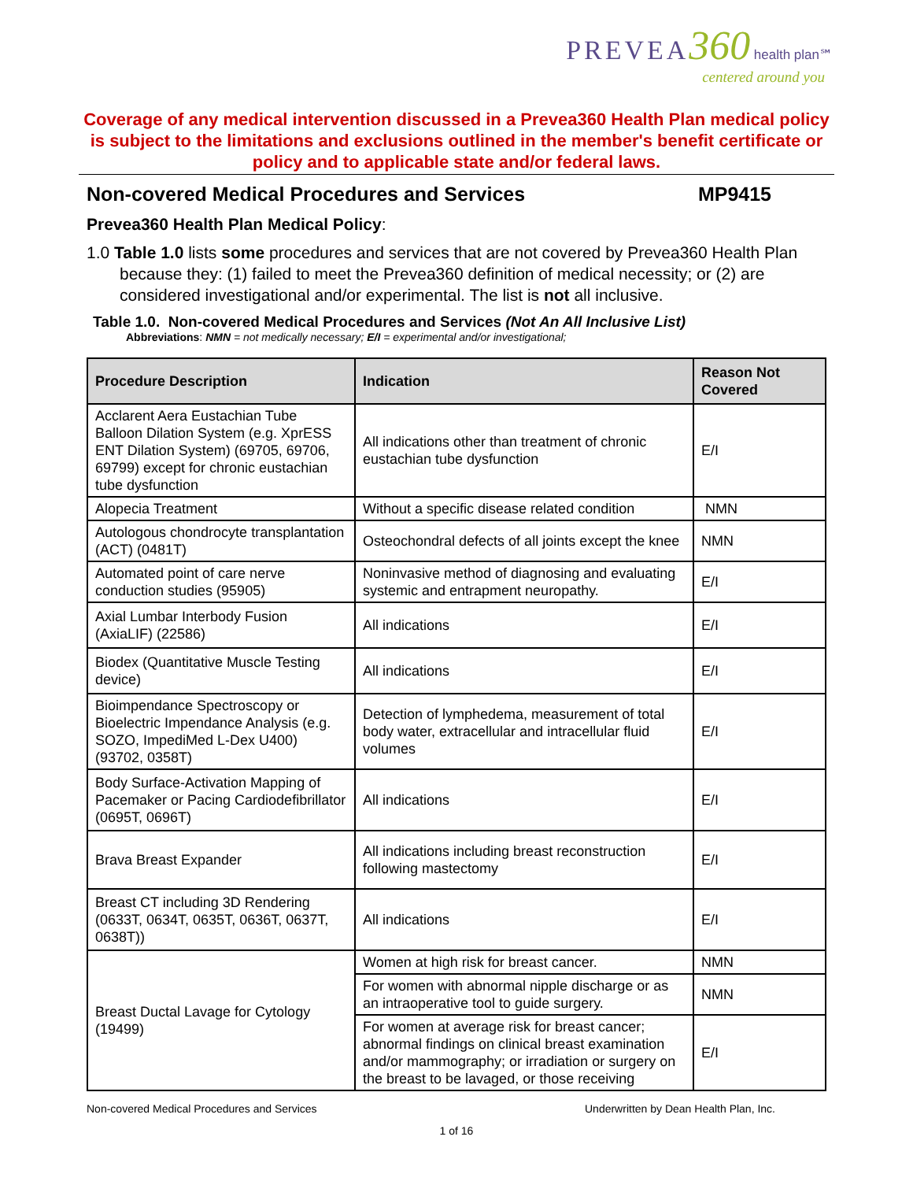PREVEA 360 health plan℠
centered around you
Coverage of any medical intervention discussed in a Prevea360 Health Plan medical policy is subject to the limitations and exclusions outlined in the member's benefit certificate or policy and to applicable state and/or federal laws.
Non-covered Medical Procedures and Services MP9415
Prevea360 Health Plan Medical Policy:
1.0 Table 1.0 lists some procedures and services that are not covered by Prevea360 Health Plan because they: (1) failed to meet the Prevea360 definition of medical necessity; or (2) are considered investigational and/or experimental. The list is not all inclusive.
Table 1.0. Non-covered Medical Procedures and Services (Not An All Inclusive List)
Abbreviations: NMN = not medically necessary; E/I = experimental and/or investigational;
| Procedure Description | Indication | Reason Not Covered |
| --- | --- | --- |
| Acclarent Aera Eustachian Tube Balloon Dilation System (e.g. XprESS ENT Dilation System) (69705, 69706, 69799) except for chronic eustachian tube dysfunction | All indications other than treatment of chronic eustachian tube dysfunction | E/I |
| Alopecia Treatment | Without a specific disease related condition | NMN |
| Autologous chondrocyte transplantation (ACT) (0481T) | Osteochondral defects of all joints except the knee | NMN |
| Automated point of care nerve conduction studies (95905) | Noninvasive method of diagnosing and evaluating systemic and entrapment neuropathy. | E/I |
| Axial Lumbar Interbody Fusion (AxiaLIF) (22586) | All indications | E/I |
| Biodex (Quantitative Muscle Testing device) | All indications | E/I |
| Bioimpendance Spectroscopy or Bioelectric Impendance Analysis (e.g. SOZO, ImpediMed L-Dex U400) (93702, 0358T) | Detection of lymphedema, measurement of total body water, extracellular and intracellular fluid volumes | E/I |
| Body Surface-Activation Mapping of Pacemaker or Pacing Cardiodefibrillator (0695T, 0696T) | All indications | E/I |
| Brava Breast Expander | All indications including breast reconstruction following mastectomy | E/I |
| Breast CT including 3D Rendering (0633T, 0634T, 0635T, 0636T, 0637T, 0638T)) | All indications | E/I |
| Breast Ductal Lavage for Cytology (19499) | Women at high risk for breast cancer. | NMN |
| | For women with abnormal nipple discharge or as an intraoperative tool to guide surgery. | NMN |
| | For women at average risk for breast cancer; abnormal findings on clinical breast examination and/or mammography; or irradiation or surgery on the breast to be lavaged, or those receiving | E/I |
Non-covered Medical Procedures and Services Underwritten by Dean Health Plan, Inc.
1 of 16